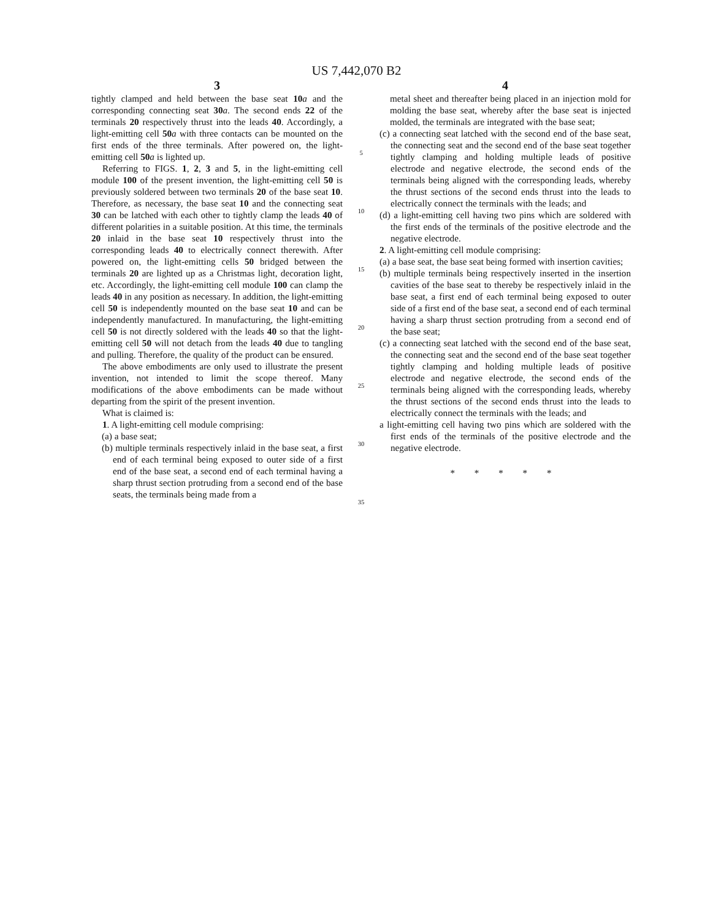US 7,442,070 B2
3
tightly clamped and held between the base seat 10 a and the corresponding connecting seat 30 a. The second ends 22 of the terminals 20 respectively thrust into the leads 40. Accordingly, a light-emitting cell 50 a with three contacts can be mounted on the first ends of the three terminals. After powered on, the light-emitting cell 50 a is lighted up.
Referring to FIGS. 1, 2, 3 and 5, in the light-emitting cell module 100 of the present invention, the light-emitting cell 50 is previously soldered between two terminals 20 of the base seat 10. Therefore, as necessary, the base seat 10 and the connecting seat 30 can be latched with each other to tightly clamp the leads 40 of different polarities in a suitable position. At this time, the terminals 20 inlaid in the base seat 10 respectively thrust into the corresponding leads 40 to electrically connect therewith. After powered on, the light-emitting cells 50 bridged between the terminals 20 are lighted up as a Christmas light, decoration light, etc. Accordingly, the light-emitting cell module 100 can clamp the leads 40 in any position as necessary. In addition, the light-emitting cell 50 is independently mounted on the base seat 10 and can be independently manufactured. In manufacturing, the light-emitting cell 50 is not directly soldered with the leads 40 so that the light-emitting cell 50 will not detach from the leads 40 due to tangling and pulling. Therefore, the quality of the product can be ensured.
The above embodiments are only used to illustrate the present invention, not intended to limit the scope thereof. Many modifications of the above embodiments can be made without departing from the spirit of the present invention.
What is claimed is:
1. A light-emitting cell module comprising:
(a) a base seat;
(b) multiple terminals respectively inlaid in the base seat, a first end of each terminal being exposed to outer side of a first end of the base seat, a second end of each terminal having a sharp thrust section protruding from a second end of the base seats, the terminals being made from a
5
10
15
20
25
30
35
4
metal sheet and thereafter being placed in an injection mold for molding the base seat, whereby after the base seat is injected molded, the terminals are integrated with the base seat;
(c) a connecting seat latched with the second end of the base seat, the connecting seat and the second end of the base seat together tightly clamping and holding multiple leads of positive electrode and negative electrode, the second ends of the terminals being aligned with the corresponding leads, whereby the thrust sections of the second ends thrust into the leads to electrically connect the terminals with the leads; and
(d) a light-emitting cell having two pins which are soldered with the first ends of the terminals of the positive electrode and the negative electrode.
2. A light-emitting cell module comprising:
(a) a base seat, the base seat being formed with insertion cavities;
(b) multiple terminals being respectively inserted in the insertion cavities of the base seat to thereby be respectively inlaid in the base seat, a first end of each terminal being exposed to outer side of a first end of the base seat, a second end of each terminal having a sharp thrust section protruding from a second end of the base seat;
(c) a connecting seat latched with the second end of the base seat, the connecting seat and the second end of the base seat together tightly clamping and holding multiple leads of positive electrode and negative electrode, the second ends of the terminals being aligned with the corresponding leads, whereby the thrust sections of the second ends thrust into the leads to electrically connect the terminals with the leads; and
a light-emitting cell having two pins which are soldered with the first ends of the terminals of the positive electrode and the negative electrode.
* * * * *